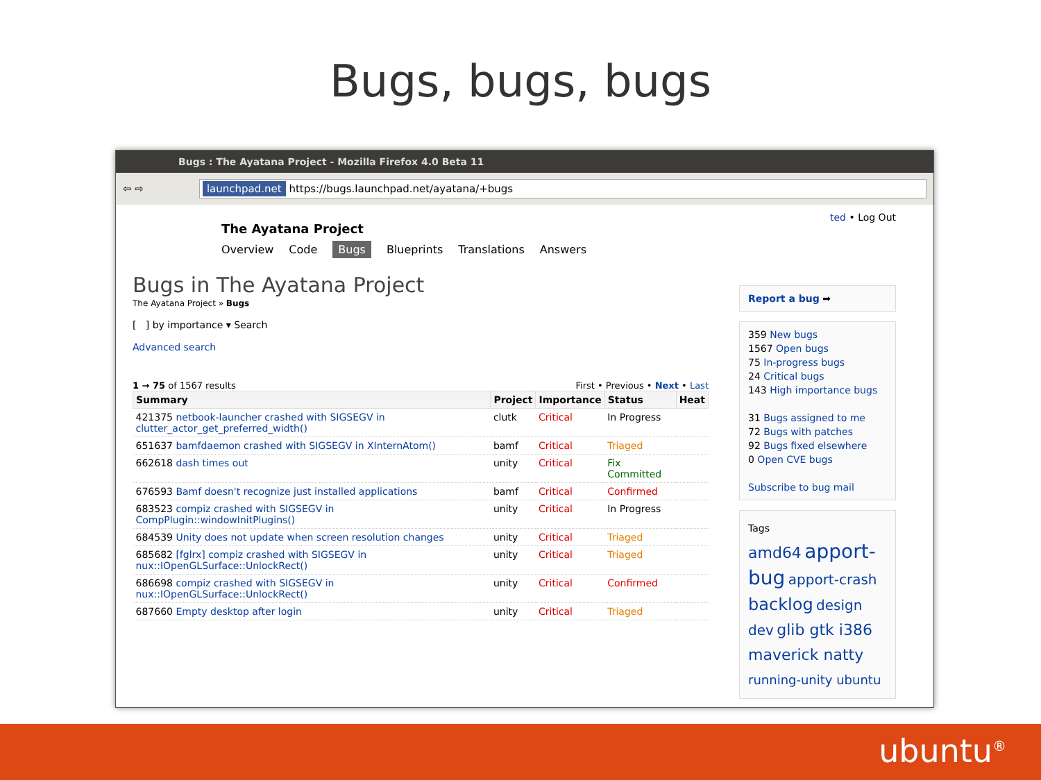Bugs, bugs, bugs
Bugs : The Ayatana Project - Mozilla Firefox 4.0 Beta 11
⇦ ⇨
launchpad.net https://bugs.launchpad.net/ayatana/+bugs
The Ayatana Project
Overview Code Bugs Blueprints Translations Answers
Bugs in The Ayatana Project
The Ayatana Project » Bugs
[ ] by importance ▾ Search
Advanced search
1 → 75 of 1567 results First • Previous • Next • Last
| Summary | Project | Importance | Status | Heat |
| --- | --- | --- | --- | --- |
| 421375 netbook-launcher crashed with SIGSEGV in clutter_actor_get_preferred_width() | clutk | Critical | In Progress | |
| 651637 bamfdaemon crashed with SIGSEGV in XInternAtom() | bamf | Critical | Triaged | |
| 662618 dash times out | unity | Critical | Fix Committed | |
| 676593 Bamf doesn't recognize just installed applications | bamf | Critical | Confirmed | |
| 683523 compiz crashed with SIGSEGV in CompPlugin::windowInitPlugins() | unity | Critical | In Progress | |
| 684539 Unity does not update when screen resolution changes | unity | Critical | Triaged | |
| 685682 [fglrx] compiz crashed with SIGSEGV in nux::IOpenGLSurface::UnlockRect() | unity | Critical | Triaged | |
| 686698 compiz crashed with SIGSEGV in nux::IOpenGLSurface::UnlockRect() | unity | Critical | Confirmed | |
| 687660 Empty desktop after login | unity | Critical | Triaged | |
ted • Log Out
Report a bug ➡
359 New bugs
1567 Open bugs
75 In-progress bugs
24 Critical bugs
143 High importance bugs
31 Bugs assigned to me
72 Bugs with patches
92 Bugs fixed elsewhere
0 Open CVE bugs
Subscribe to bug mail
Tags
amd64 apport-bug apport-crash backlog design dev glib gtk i386 maverick natty running-unity ubuntu
ubuntu<sup>®</sup>